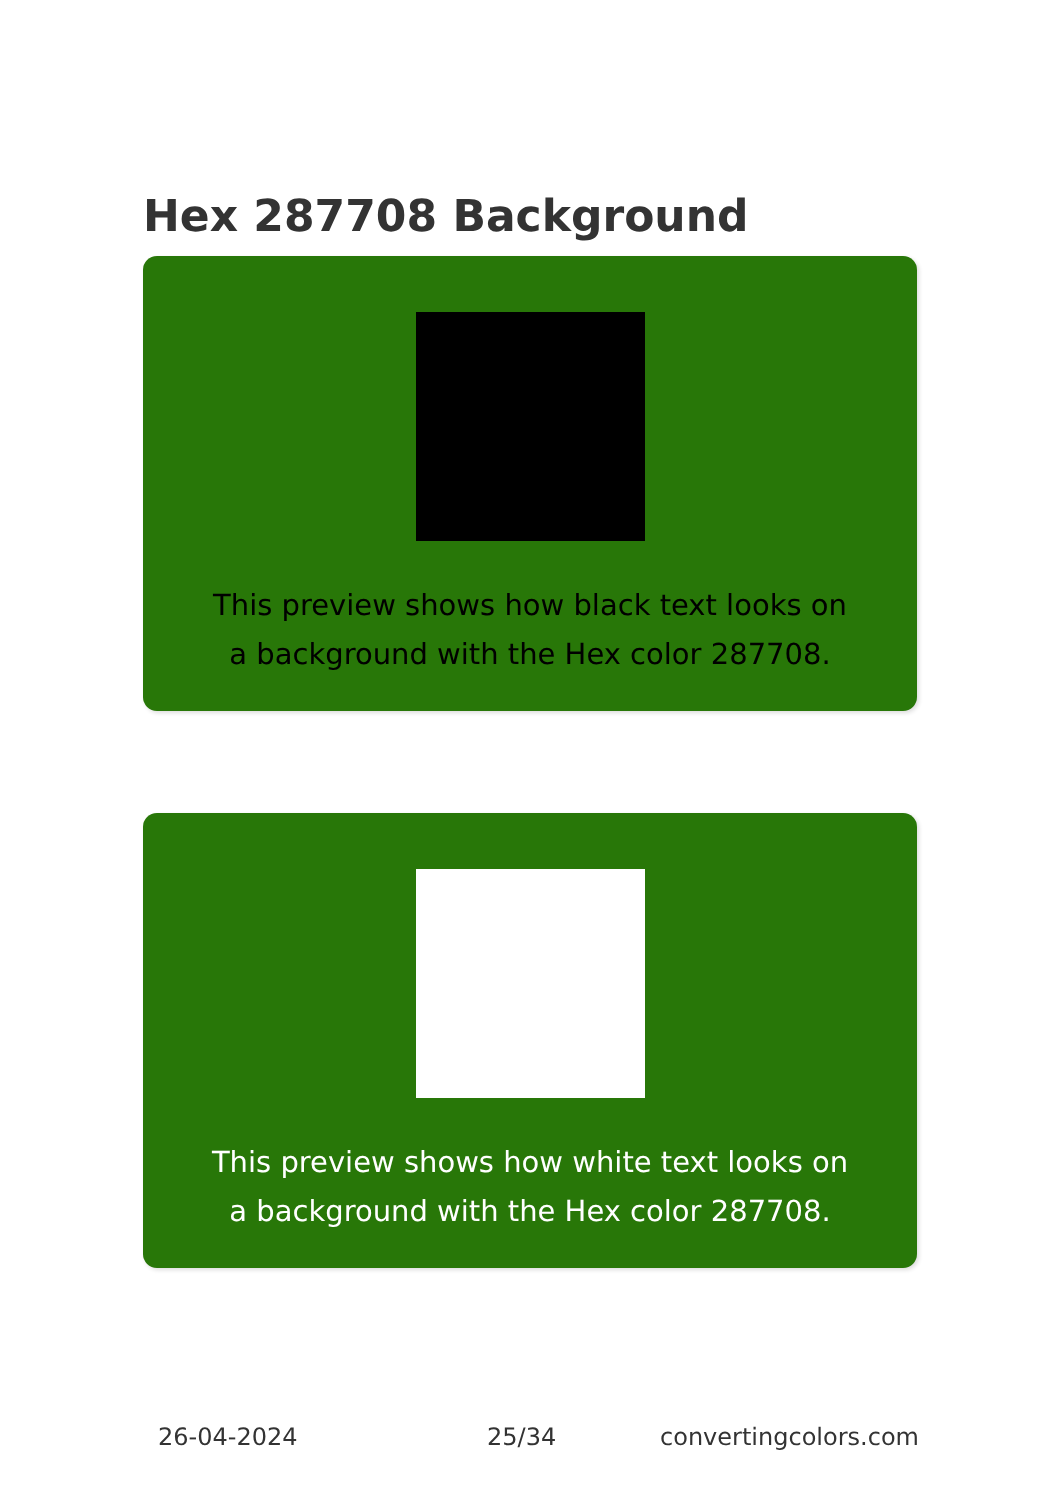Hex 287708 Background
This preview shows how black text looks on a background with the Hex color 287708.
This preview shows how white text looks on a background with the Hex color 287708.
26-04-2024 25/34 convertingcolors.com